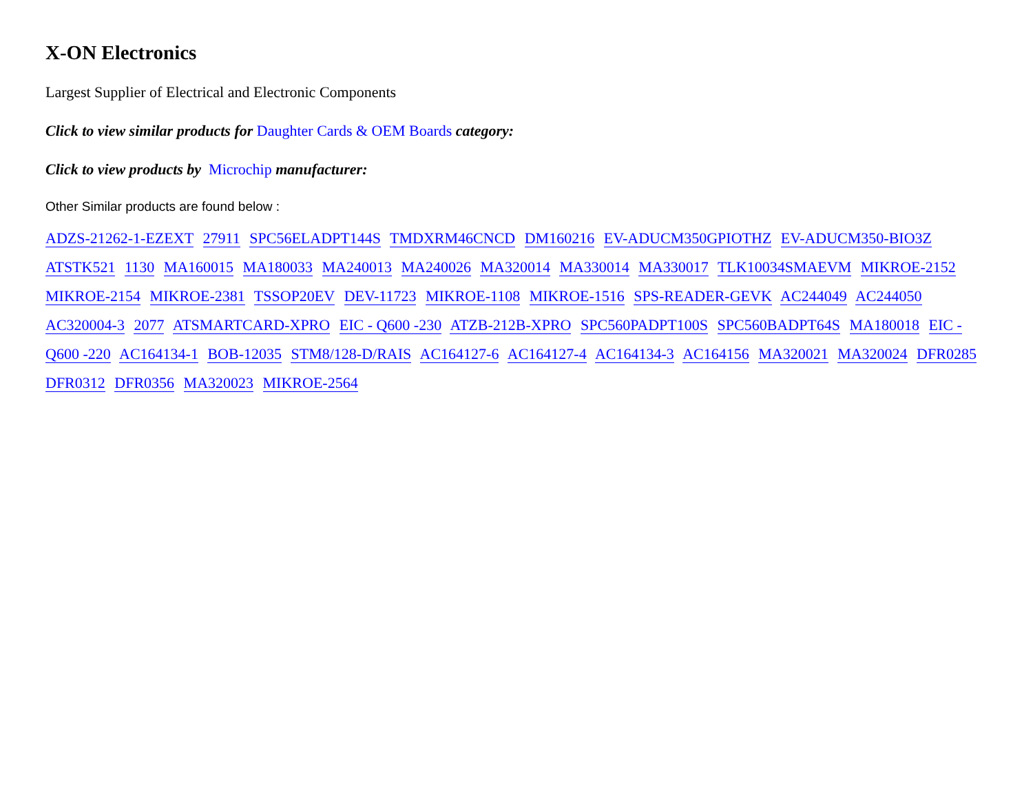X-ON Electronics
Largest Supplier of Electrical and Electronic Components
Click to view similar products for Daughter Cards & OEM Boards category:
Click to view products by Microchip manufacturer:
Other Similar products are found below :
ADZS-21262-1-EZEXT 27911 SPC56ELADPT144S TMDXRM46CNCD DM160216 EV-ADUCM350GPIOTHZ EV-ADUCM350-BIO3Z ATSTK521 1130 MA160015 MA180033 MA240013 MA240026 MA320014 MA330014 MA330017 TLK10034SMAEVM MIKROE-2152 MIKROE-2154 MIKROE-2381 TSSOP20EV DEV-11723 MIKROE-1108 MIKROE-1516 SPS-READER-GEVK AC244049 AC244050 AC320004-3 2077 ATSMARTCARD-XPRO EIC - Q600 -230 ATZB-212B-XPRO SPC560PADPT100S SPC560BADPT64S MA180018 EIC - Q600 -220 AC164134-1 BOB-12035 STM8/128-D/RAIS AC164127-6 AC164127-4 AC164134-3 AC164156 MA320021 MA320024 DFR0285 DFR0312 DFR0356 MA320023 MIKROE-2564